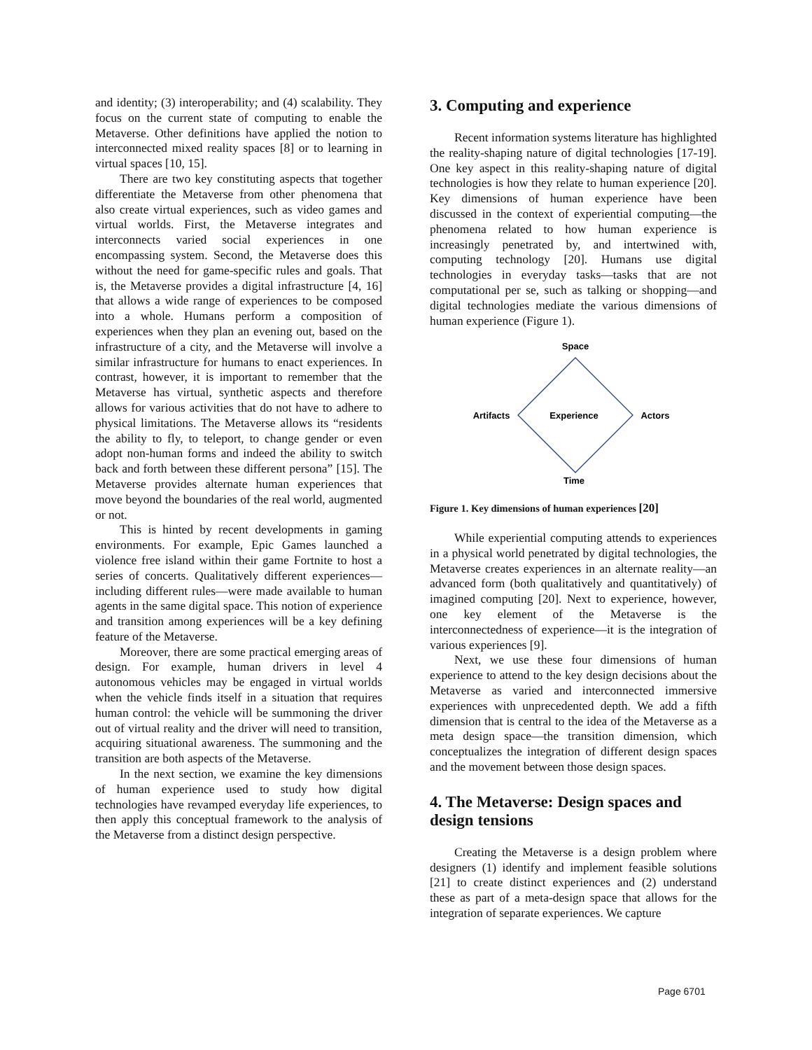and identity; (3) interoperability; and (4) scalability. They focus on the current state of computing to enable the Metaverse. Other definitions have applied the notion to interconnected mixed reality spaces [8] or to learning in virtual spaces [10, 15].
There are two key constituting aspects that together differentiate the Metaverse from other phenomena that also create virtual experiences, such as video games and virtual worlds. First, the Metaverse integrates and interconnects varied social experiences in one encompassing system. Second, the Metaverse does this without the need for game-specific rules and goals. That is, the Metaverse provides a digital infrastructure [4, 16] that allows a wide range of experiences to be composed into a whole. Humans perform a composition of experiences when they plan an evening out, based on the infrastructure of a city, and the Metaverse will involve a similar infrastructure for humans to enact experiences. In contrast, however, it is important to remember that the Metaverse has virtual, synthetic aspects and therefore allows for various activities that do not have to adhere to physical limitations. The Metaverse allows its “residents the ability to fly, to teleport, to change gender or even adopt non-human forms and indeed the ability to switch back and forth between these different persona” [15]. The Metaverse provides alternate human experiences that move beyond the boundaries of the real world, augmented or not.
This is hinted by recent developments in gaming environments. For example, Epic Games launched a violence free island within their game Fortnite to host a series of concerts. Qualitatively different experiences—including different rules—were made available to human agents in the same digital space. This notion of experience and transition among experiences will be a key defining feature of the Metaverse.
Moreover, there are some practical emerging areas of design. For example, human drivers in level 4 autonomous vehicles may be engaged in virtual worlds when the vehicle finds itself in a situation that requires human control: the vehicle will be summoning the driver out of virtual reality and the driver will need to transition, acquiring situational awareness. The summoning and the transition are both aspects of the Metaverse.
In the next section, we examine the key dimensions of human experience used to study how digital technologies have revamped everyday life experiences, to then apply this conceptual framework to the analysis of the Metaverse from a distinct design perspective.
3. Computing and experience
Recent information systems literature has highlighted the reality-shaping nature of digital technologies [17-19]. One key aspect in this reality-shaping nature of digital technologies is how they relate to human experience [20]. Key dimensions of human experience have been discussed in the context of experiential computing—the phenomena related to how human experience is increasingly penetrated by, and intertwined with, computing technology [20]. Humans use digital technologies in everyday tasks—tasks that are not computational per se, such as talking or shopping—and digital technologies mediate the various dimensions of human experience (Figure 1).
Space
Artifacts
Experience
Actors
Time
Figure 1. Key dimensions of human experiences [20]
While experiential computing attends to experiences in a physical world penetrated by digital technologies, the Metaverse creates experiences in an alternate reality—an advanced form (both qualitatively and quantitatively) of imagined computing [20]. Next to experience, however, one key element of the Metaverse is the interconnectedness of experience—it is the integration of various experiences [9].
Next, we use these four dimensions of human experience to attend to the key design decisions about the Metaverse as varied and interconnected immersive experiences with unprecedented depth. We add a fifth dimension that is central to the idea of the Metaverse as a meta design space—the transition dimension, which conceptualizes the integration of different design spaces and the movement between those design spaces.
4. The Metaverse: Design spaces and design tensions
Creating the Metaverse is a design problem where designers (1) identify and implement feasible solutions [21] to create distinct experiences and (2) understand these as part of a meta-design space that allows for the integration of separate experiences. We capture
Page 6701